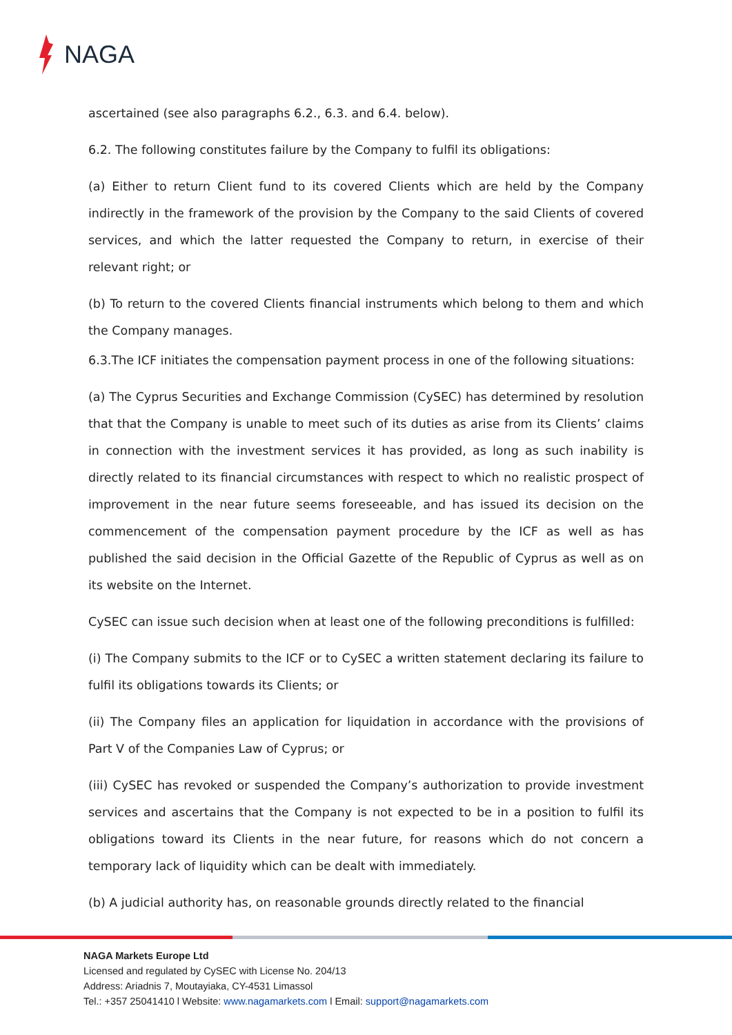NAGA
ascertained (see also paragraphs 6.2., 6.3. and 6.4. below).
6.2. The following constitutes failure by the Company to fulfil its obligations:
(a) Either to return Client fund to its covered Clients which are held by the Company indirectly in the framework of the provision by the Company to the said Clients of covered services, and which the latter requested the Company to return, in exercise of their relevant right; or
(b) To return to the covered Clients financial instruments which belong to them and which the Company manages.
6.3.The ICF initiates the compensation payment process in one of the following situations:
(a) The Cyprus Securities and Exchange Commission (CySEC) has determined by resolution that that the Company is unable to meet such of its duties as arise from its Clients’ claims in connection with the investment services it has provided, as long as such inability is directly related to its financial circumstances with respect to which no realistic prospect of improvement in the near future seems foreseeable, and has issued its decision on the commencement of the compensation payment procedure by the ICF as well as has published the said decision in the Official Gazette of the Republic of Cyprus as well as on its website on the Internet.
CySEC can issue such decision when at least one of the following preconditions is fulfilled:
(i) The Company submits to the ICF or to CySEC a written statement declaring its failure to fulfil its obligations towards its Clients; or
(ii) The Company files an application for liquidation in accordance with the provisions of Part V of the Companies Law of Cyprus; or
(iii) CySEC has revoked or suspended the Company’s authorization to provide investment services and ascertains that the Company is not expected to be in a position to fulfil its obligations toward its Clients in the near future, for reasons which do not concern a temporary lack of liquidity which can be dealt with immediately.
(b) A judicial authority has, on reasonable grounds directly related to the financial
NAGA Markets Europe Ltd
Licensed and regulated by CySEC with License No. 204/13
Address: Ariadnis 7, Moutayiaka, CY-4531 Limassol
Tel.: +357 25041410 l Website: www.nagamarkets.com l Email: support@nagamarkets.com